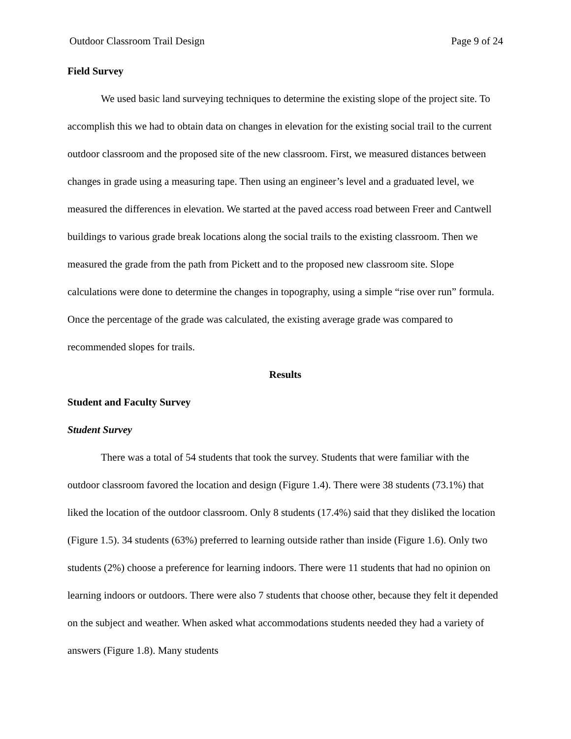Outdoor Classroom Trail Design Page 9 of 24
Field Survey
We used basic land surveying techniques to determine the existing slope of the project site. To accomplish this we had to obtain data on changes in elevation for the existing social trail to the current outdoor classroom and the proposed site of the new classroom. First, we measured distances between changes in grade using a measuring tape. Then using an engineer’s level and a graduated level, we measured the differences in elevation. We started at the paved access road between Freer and Cantwell buildings to various grade break locations along the social trails to the existing classroom. Then we measured the grade from the path from Pickett and to the proposed new classroom site. Slope calculations were done to determine the changes in topography, using a simple “rise over run” formula. Once the percentage of the grade was calculated, the existing average grade was compared to recommended slopes for trails.
Results
Student and Faculty Survey
Student Survey
There was a total of 54 students that took the survey. Students that were familiar with the outdoor classroom favored the location and design (Figure 1.4). There were 38 students (73.1%) that liked the location of the outdoor classroom. Only 8 students (17.4%) said that they disliked the location (Figure 1.5). 34 students (63%) preferred to learning outside rather than inside (Figure 1.6). Only two students (2%) choose a preference for learning indoors. There were 11 students that had no opinion on learning indoors or outdoors. There were also 7 students that choose other, because they felt it depended on the subject and weather. When asked what accommodations students needed they had a variety of answers (Figure 1.8). Many students